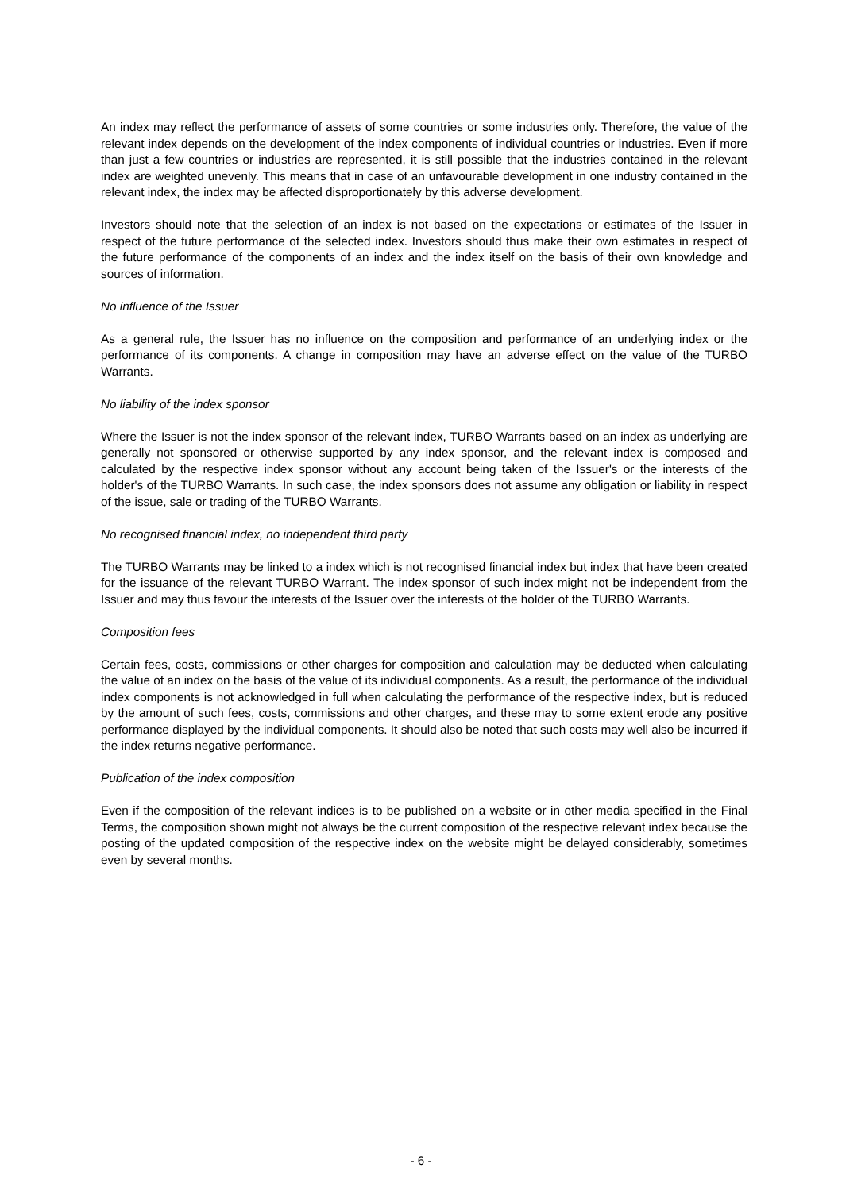An index may reflect the performance of assets of some countries or some industries only. Therefore, the value of the relevant index depends on the development of the index components of individual countries or industries. Even if more than just a few countries or industries are represented, it is still possible that the industries contained in the relevant index are weighted unevenly. This means that in case of an unfavourable development in one industry contained in the relevant index, the index may be affected disproportionately by this adverse development.
Investors should note that the selection of an index is not based on the expectations or estimates of the Issuer in respect of the future performance of the selected index. Investors should thus make their own estimates in respect of the future performance of the components of an index and the index itself on the basis of their own knowledge and sources of information.
No influence of the Issuer
As a general rule, the Issuer has no influence on the composition and performance of an underlying index or the performance of its components. A change in composition may have an adverse effect on the value of the TURBO Warrants.
No liability of the index sponsor
Where the Issuer is not the index sponsor of the relevant index, TURBO Warrants based on an index as underlying are generally not sponsored or otherwise supported by any index sponsor, and the relevant index is composed and calculated by the respective index sponsor without any account being taken of the Issuer's or the interests of the holder's of the TURBO Warrants. In such case, the index sponsors does not assume any obligation or liability in respect of the issue, sale or trading of the TURBO Warrants.
No recognised financial index, no independent third party
The TURBO Warrants may be linked to a index which is not recognised financial index but index that have been created for the issuance of the relevant TURBO Warrant. The index sponsor of such index might not be independent from the Issuer and may thus favour the interests of the Issuer over the interests of the holder of the TURBO Warrants.
Composition fees
Certain fees, costs, commissions or other charges for composition and calculation may be deducted when calculating the value of an index on the basis of the value of its individual components. As a result, the performance of the individual index components is not acknowledged in full when calculating the performance of the respective index, but is reduced by the amount of such fees, costs, commissions and other charges, and these may to some extent erode any positive performance displayed by the individual components. It should also be noted that such costs may well also be incurred if the index returns negative performance.
Publication of the index composition
Even if the composition of the relevant indices is to be published on a website or in other media specified in the Final Terms, the composition shown might not always be the current composition of the respective relevant index because the posting of the updated composition of the respective index on the website might be delayed considerably, sometimes even by several months.
- 6 -